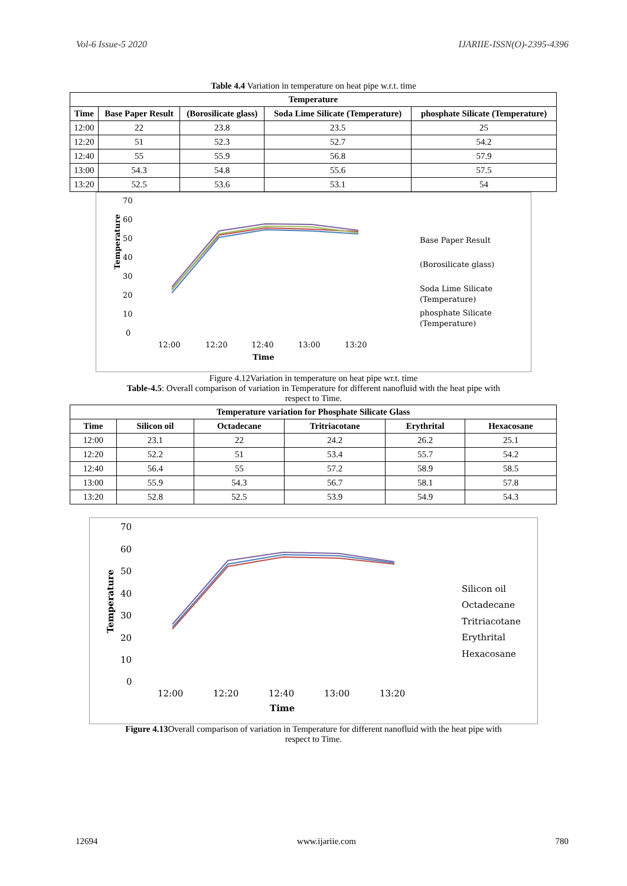Vol-6 Issue-5 2020 IJARIIE-ISSN(O)-2395-4396
Table 4.4 Variation in temperature on heat pipe w.r.t. time
| Temperature | | | | |
| --- | --- | --- | --- | --- |
| Time | Base Paper Result | (Borosilicate glass) | Soda Lime Silicate (Temperature) | phosphate Silicate (Temperature) |
| 12:00 | 22 | 23.8 | 23.5 | 25 |
| 12:20 | 51 | 52.3 | 52.7 | 54.2 |
| 12:40 | 55 | 55.9 | 56.8 | 57.9 |
| 13:00 | 54.3 | 54.8 | 55.6 | 57.5 |
| 13:20 | 52.5 | 53.6 | 53.1 | 54 |
70
60
50
40
30
20
10
0
Temperature
12:00
12:20
12:40
13:00
13:20
Time
Base Paper Result
(Borosilicate glass)
Soda Lime Silicate
(Temperature)
phosphate Silicate
(Temperature)
Figure 4.12Variation in temperature on heat pipe wr.t. time
Table-4.5: Overall comparison of variation in Temperature for different nanofluid with the heat pipe with
respect to Time.
| Temperature variation for Phosphate Silicate Glass | | | | | |
| --- | --- | --- | --- | --- | --- |
| Time | Silicon oil | Octadecane | Tritriacotane | Erythrital | Hexacosane |
| 12:00 | 23.1 | 22 | 24.2 | 26.2 | 25.1 |
| 12:20 | 52.2 | 51 | 53.4 | 55.7 | 54.2 |
| 12:40 | 56.4 | 55 | 57.2 | 58.9 | 58.5 |
| 13:00 | 55.9 | 54.3 | 56.7 | 58.1 | 57.8 |
| 13:20 | 52.8 | 52.5 | 53.9 | 54.9 | 54.3 |
70
60
50
40
30
20
10
0
Temperature
12:00
12:20
12:40
13:00
13:20
Time
Silicon oil
Octadecane
Tritriacotane
Erythrital
Hexacosane
Figure 4.13 Overall comparison of variation in Temperature for different nanofluid with the heat pipe with
respect to Time.
12694 www.ijariie.com 780